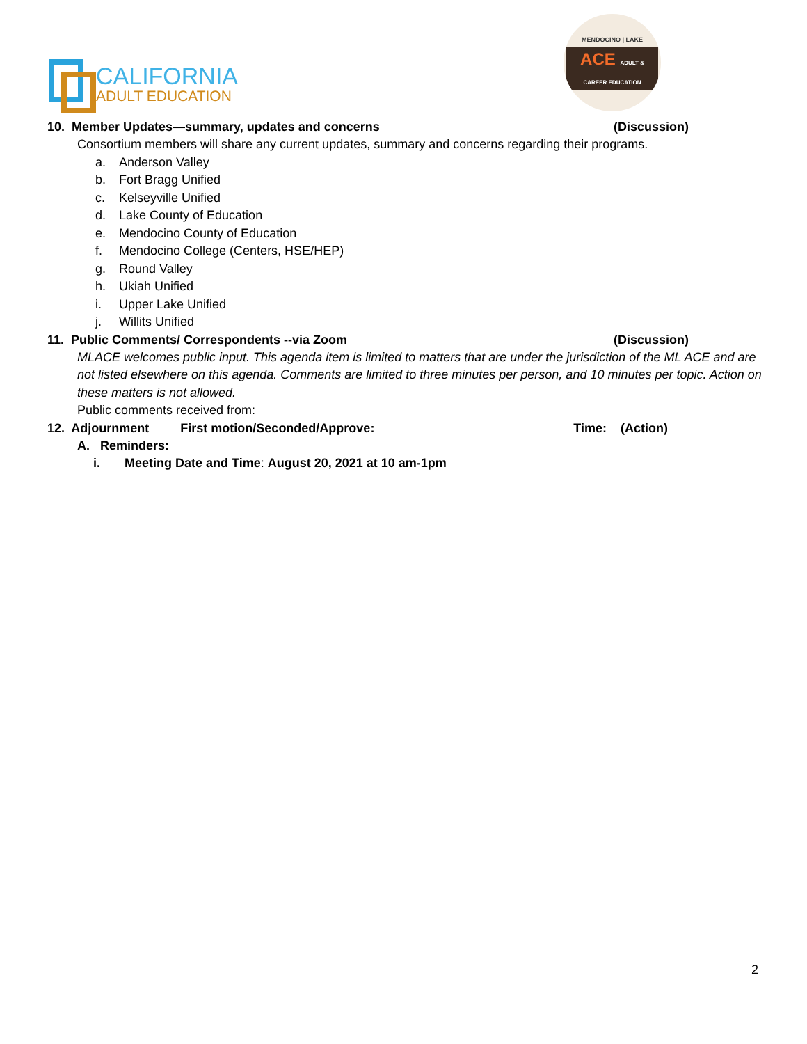CALIFORNIA
ADULT EDUCATION
MENDOCINO | LAKE
ACE ADULT & CAREER EDUCATION
10. Member Updates—summary, updates and concerns (Discussion)
Consortium members will share any current updates, summary and concerns regarding their programs.
a. Anderson Valley
b. Fort Bragg Unified
c. Kelseyville Unified
d. Lake County of Education
e. Mendocino County of Education
f. Mendocino College (Centers, HSE/HEP)
g. Round Valley
h. Ukiah Unified
i. Upper Lake Unified
j. Willits Unified
11. Public Comments/ Correspondents --via Zoom (Discussion)
MLACE welcomes public input. This agenda item is limited to matters that are under the jurisdiction of the ML ACE and are not listed elsewhere on this agenda. Comments are limited to three minutes per person, and 10 minutes per topic. Action on these matters is not allowed.
Public comments received from:
12. Adjournment First motion/Seconded/Approve: Time: (Action)
A. Reminders:
i. Meeting Date and Time: August 20, 2021 at 10 am-1pm
2